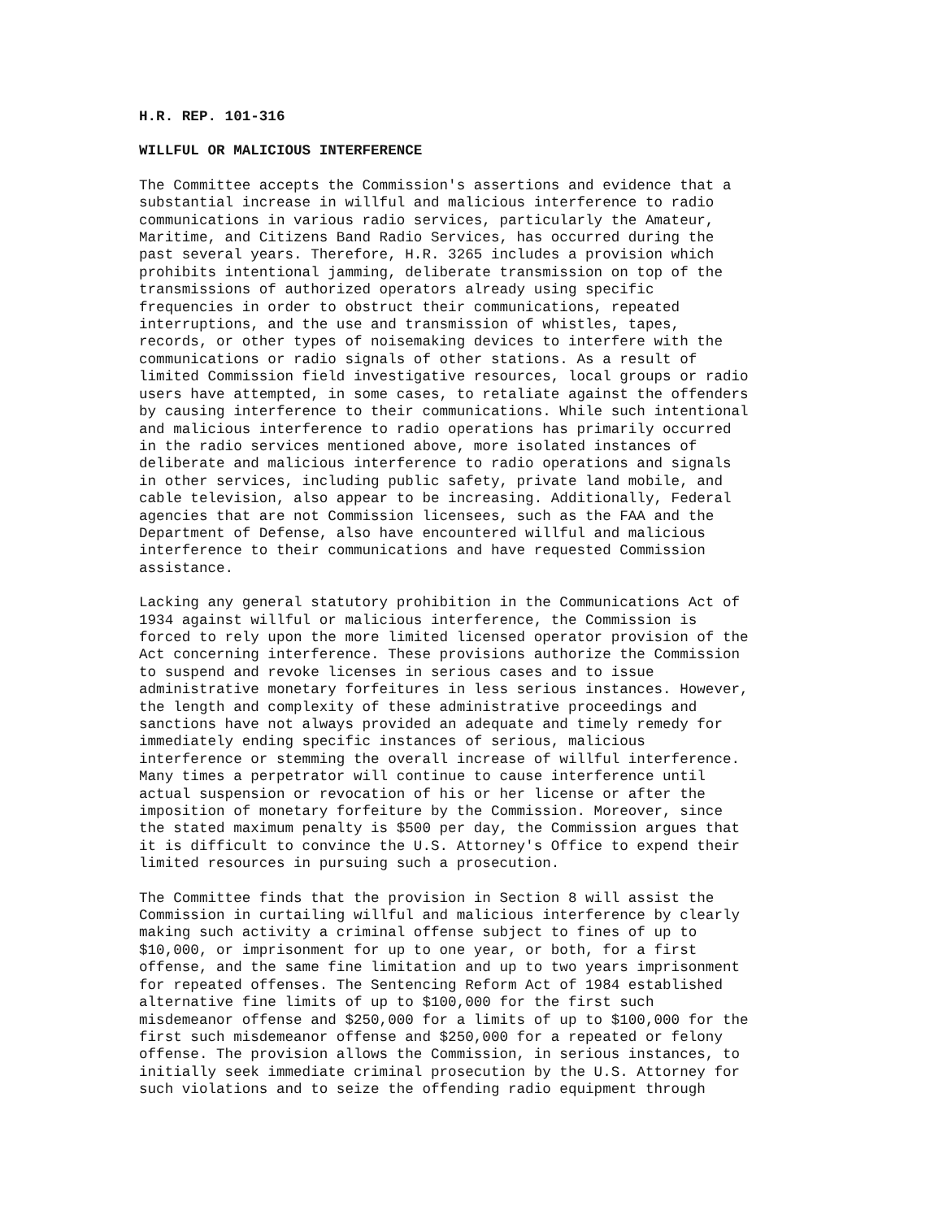H.R. REP. 101-316
WILLFUL OR MALICIOUS INTERFERENCE
The Committee accepts the Commission's assertions and evidence that a
substantial increase in willful and malicious interference to radio
communications in various radio services, particularly the Amateur,
Maritime, and Citizens Band Radio Services, has occurred during the
past several years. Therefore, H.R. 3265 includes a provision which
prohibits intentional jamming, deliberate transmission on top of the
transmissions of authorized operators already using specific
frequencies in order to obstruct their communications, repeated
interruptions, and the use and transmission of whistles, tapes,
records, or other types of noisemaking devices to interfere with the
communications or radio signals of other stations. As a result of
limited Commission field investigative resources, local groups or radio
users have attempted, in some cases, to retaliate against the offenders
by causing interference to their communications. While such intentional
and malicious interference to radio operations has primarily occurred
in the radio services mentioned above, more isolated instances of
deliberate and malicious interference to radio operations and signals
in other services, including public safety, private land mobile, and
cable television, also appear to be increasing. Additionally, Federal
agencies that are not Commission licensees, such as the FAA and the
Department of Defense, also have encountered willful and malicious
interference to their communications and have requested Commission
assistance.
Lacking any general statutory prohibition in the Communications Act of
1934 against willful or malicious interference, the Commission is
forced to rely upon the more limited licensed operator provision of the
Act concerning interference. These provisions authorize the Commission
to suspend and revoke licenses in serious cases and to issue
administrative monetary forfeitures in less serious instances. However,
the length and complexity of these administrative proceedings and
sanctions have not always provided an adequate and timely remedy for
immediately ending specific instances of serious, malicious
interference or stemming the overall increase of willful interference.
Many times a perpetrator will continue to cause interference until
actual suspension or revocation of his or her license or after the
imposition of monetary forfeiture by the Commission. Moreover, since
the stated maximum penalty is $500 per day, the Commission argues that
it is difficult to convince the U.S. Attorney's Office to expend their
limited resources in pursuing such a prosecution.
The Committee finds that the provision in Section 8 will assist the
Commission in curtailing willful and malicious interference by clearly
making such activity a criminal offense subject to fines of up to
$10,000, or imprisonment for up to one year, or both, for a first
offense, and the same fine limitation and up to two years imprisonment
for repeated offenses. The Sentencing Reform Act of 1984 established
alternative fine limits of up to $100,000 for the first such
misdemeanor offense and $250,000 for a limits of up to $100,000 for the
first such misdemeanor offense and $250,000 for a repeated or felony
offense. The provision allows the Commission, in serious instances, to
initially seek immediate criminal prosecution by the U.S. Attorney for
such violations and to seize the offending radio equipment through